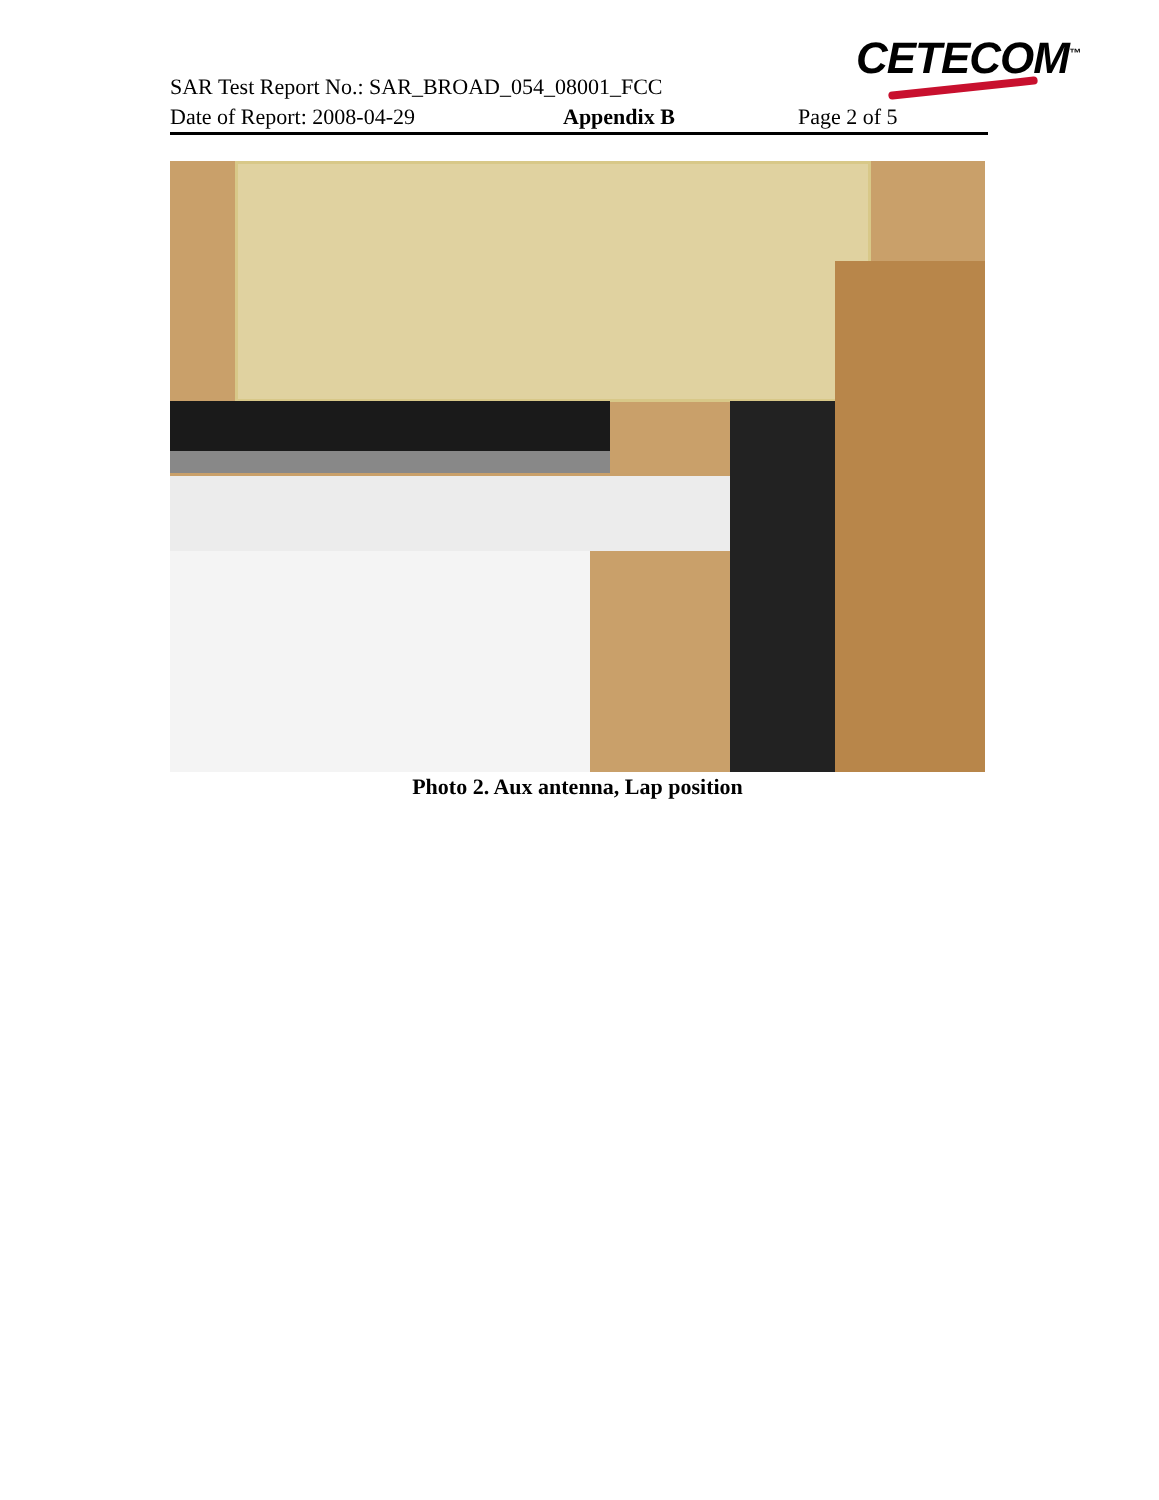CETECOM<sup>™</sup>
SAR Test Report No.: SAR_BROAD_054_08001_FCC
Date of Report: 2008-04-29 Appendix B Page 2 of 5
Photo 2. Aux antenna, Lap position